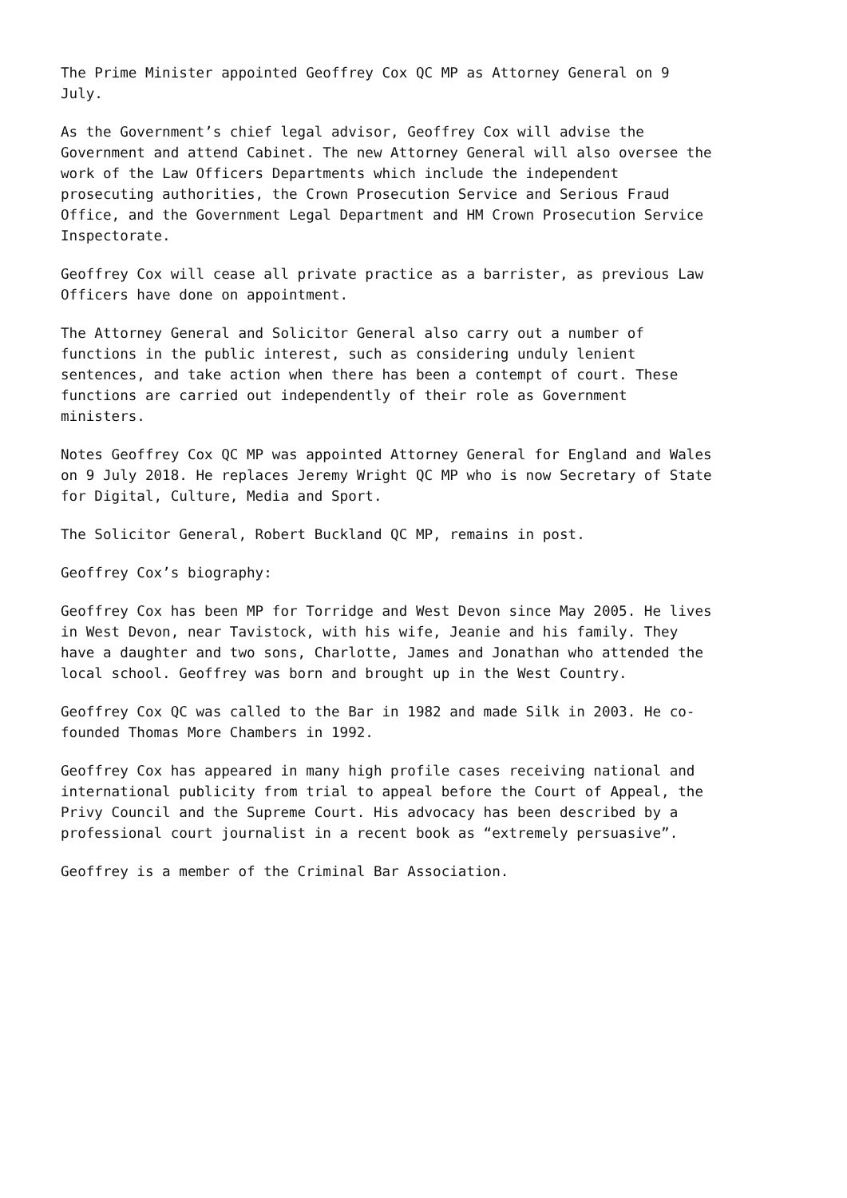The Prime Minister appointed Geoffrey Cox QC MP as Attorney General on 9 July.
As the Government’s chief legal advisor, Geoffrey Cox will advise the Government and attend Cabinet. The new Attorney General will also oversee the work of the Law Officers Departments which include the independent prosecuting authorities, the Crown Prosecution Service and Serious Fraud Office, and the Government Legal Department and HM Crown Prosecution Service Inspectorate.
Geoffrey Cox will cease all private practice as a barrister, as previous Law Officers have done on appointment.
The Attorney General and Solicitor General also carry out a number of functions in the public interest, such as considering unduly lenient sentences, and take action when there has been a contempt of court. These functions are carried out independently of their role as Government ministers.
Notes Geoffrey Cox QC MP was appointed Attorney General for England and Wales on 9 July 2018. He replaces Jeremy Wright QC MP who is now Secretary of State for Digital, Culture, Media and Sport.
The Solicitor General, Robert Buckland QC MP, remains in post.
Geoffrey Cox’s biography:
Geoffrey Cox has been MP for Torridge and West Devon since May 2005. He lives in West Devon, near Tavistock, with his wife, Jeanie and his family. They have a daughter and two sons, Charlotte, James and Jonathan who attended the local school. Geoffrey was born and brought up in the West Country.
Geoffrey Cox QC was called to the Bar in 1982 and made Silk in 2003. He co- founded Thomas More Chambers in 1992.
Geoffrey Cox has appeared in many high profile cases receiving national and international publicity from trial to appeal before the Court of Appeal, the Privy Council and the Supreme Court. His advocacy has been described by a professional court journalist in a recent book as “extremely persuasive”.
Geoffrey is a member of the Criminal Bar Association.